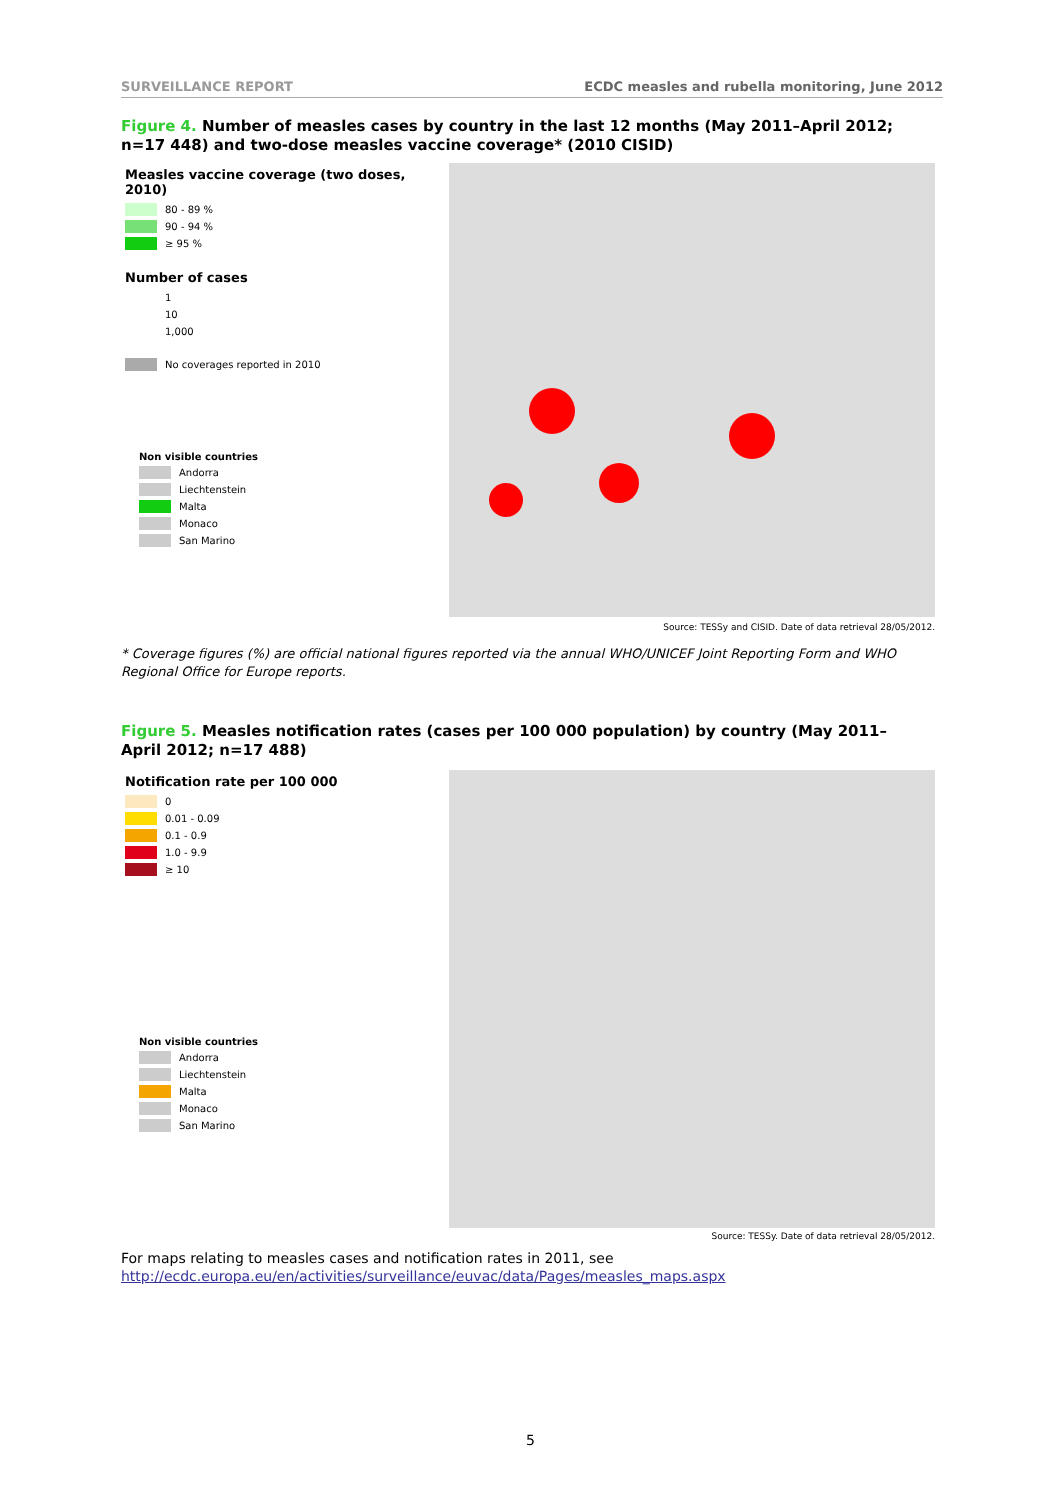SURVEILLANCE REPORT ECDC measles and rubella monitoring, June 2012
Figure 4. Number of measles cases by country in the last 12 months (May 2011–April 2012; n=17 448) and two-dose measles vaccine coverage* (2010 CISID)
Measles vaccine coverage (two doses, 2010)
80 - 89 %
90 - 94 %
≥ 95 %
Number of cases
1
10
1,000
No coverages reported in 2010
Non visible countries
Andorra
Liechtenstein
Malta
Monaco
San Marino
Source: TESSy and CISID. Date of data retrieval 28/05/2012.
* Coverage figures (%) are official national figures reported via the annual WHO/UNICEF Joint Reporting Form and WHO Regional Office for Europe reports.
Figure 5. Measles notification rates (cases per 100 000 population) by country (May 2011–April 2012; n=17 488)
Notification rate per 100 000
0
0.01 - 0.09
0.1 - 0.9
1.0 - 9.9
≥ 10
Non visible countries
Andorra
Liechtenstein
Malta
Monaco
San Marino
Source: TESSy. Date of data retrieval 28/05/2012.
For maps relating to measles cases and notification rates in 2011, see
http://ecdc.europa.eu/en/activities/surveillance/euvac/data/Pages/measles_maps.aspx
5